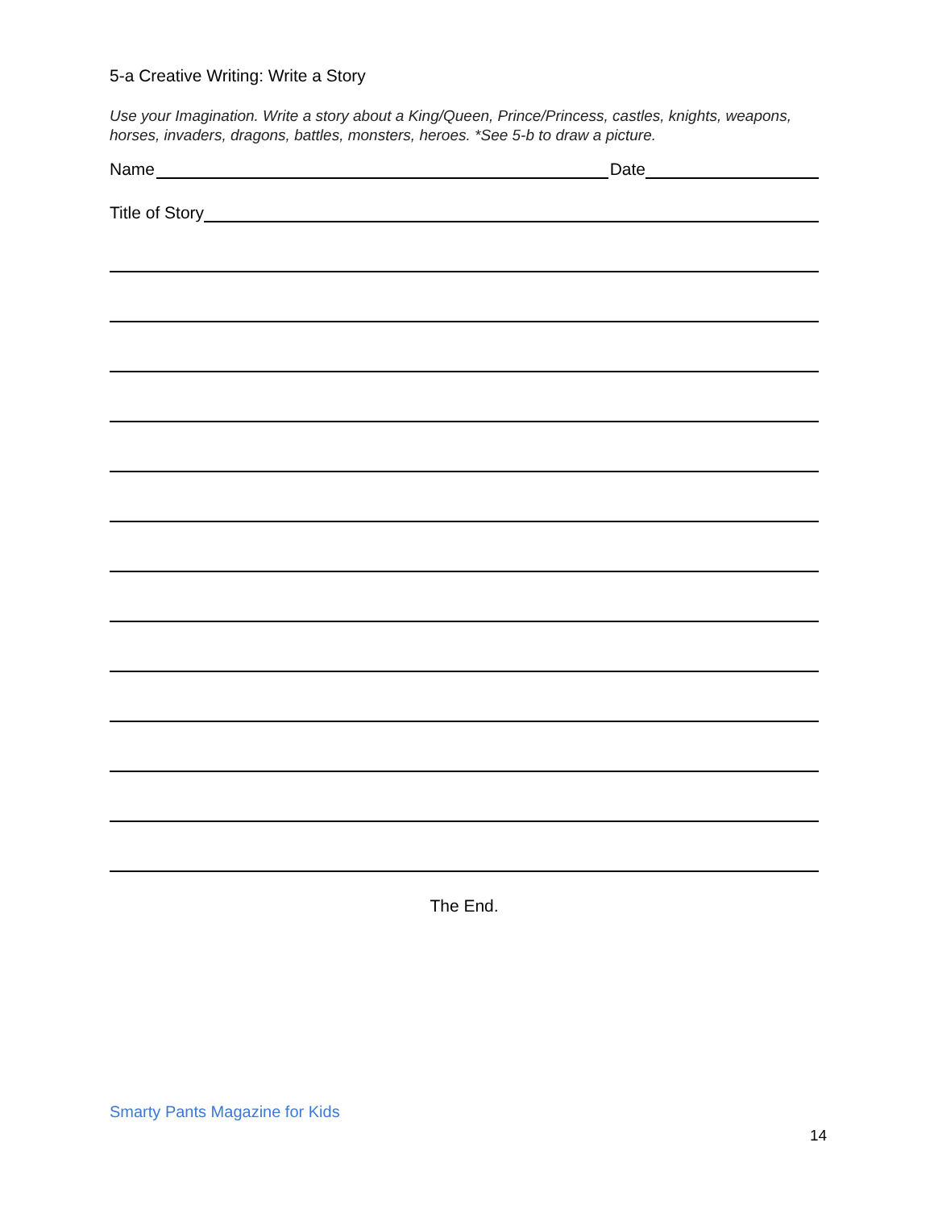5-a Creative Writing: Write a Story
Use your Imagination. Write a story about a King/Queen, Prince/Princess, castles, knights, weapons, horses, invaders, dragons, battles, monsters, heroes. *See 5-b to draw a picture.
Name Date
Title of Story
The End.
Smarty Pants Magazine for Kids
14